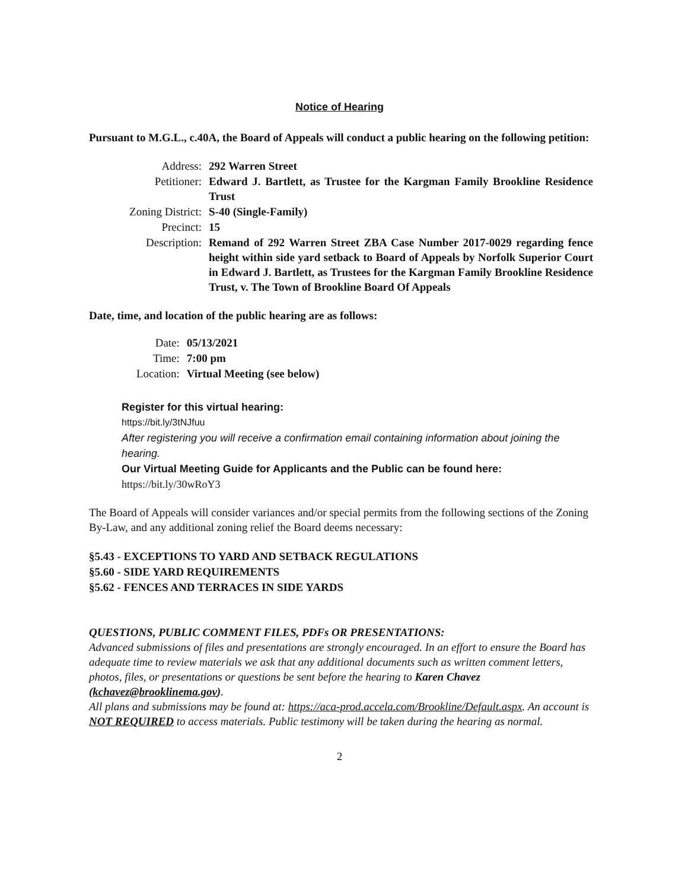Notice of Hearing
Pursuant to M.G.L., c.40A, the Board of Appeals will conduct a public hearing on the following petition:
| Address: | 292 Warren Street |
| Petitioner: | Edward J. Bartlett, as Trustee for the Kargman Family Brookline Residence Trust |
| Zoning District: | S-40 (Single-Family) |
| Precinct: | 15 |
| Description: | Remand of 292 Warren Street ZBA Case Number 2017-0029 regarding fence height within side yard setback to Board of Appeals by Norfolk Superior Court in Edward J. Bartlett, as Trustees for the Kargman Family Brookline Residence Trust, v. The Town of Brookline Board Of Appeals |
Date, time, and location of the public hearing are as follows:
| Date: | 05/13/2021 |
| Time: | 7:00 pm |
| Location: | Virtual Meeting (see below) |
Register for this virtual hearing:
https://bit.ly/3tNJfuu
After registering you will receive a confirmation email containing information about joining the hearing.
Our Virtual Meeting Guide for Applicants and the Public can be found here:
https://bit.ly/30wRoY3
The Board of Appeals will consider variances and/or special permits from the following sections of the Zoning By-Law, and any additional zoning relief the Board deems necessary:
§5.43 - EXCEPTIONS TO YARD AND SETBACK REGULATIONS
§5.60 - SIDE YARD REQUIREMENTS
§5.62 - FENCES AND TERRACES IN SIDE YARDS
QUESTIONS, PUBLIC COMMENT FILES, PDFs OR PRESENTATIONS:
Advanced submissions of files and presentations are strongly encouraged. In an effort to ensure the Board has adequate time to review materials we ask that any additional documents such as written comment letters, photos, files, or presentations or questions be sent before the hearing to Karen Chavez (kchavez@brooklinema.gov).
All plans and submissions may be found at: https://aca-prod.accela.com/Brookline/Default.aspx. An account is NOT REQUIRED to access materials. Public testimony will be taken during the hearing as normal.
2